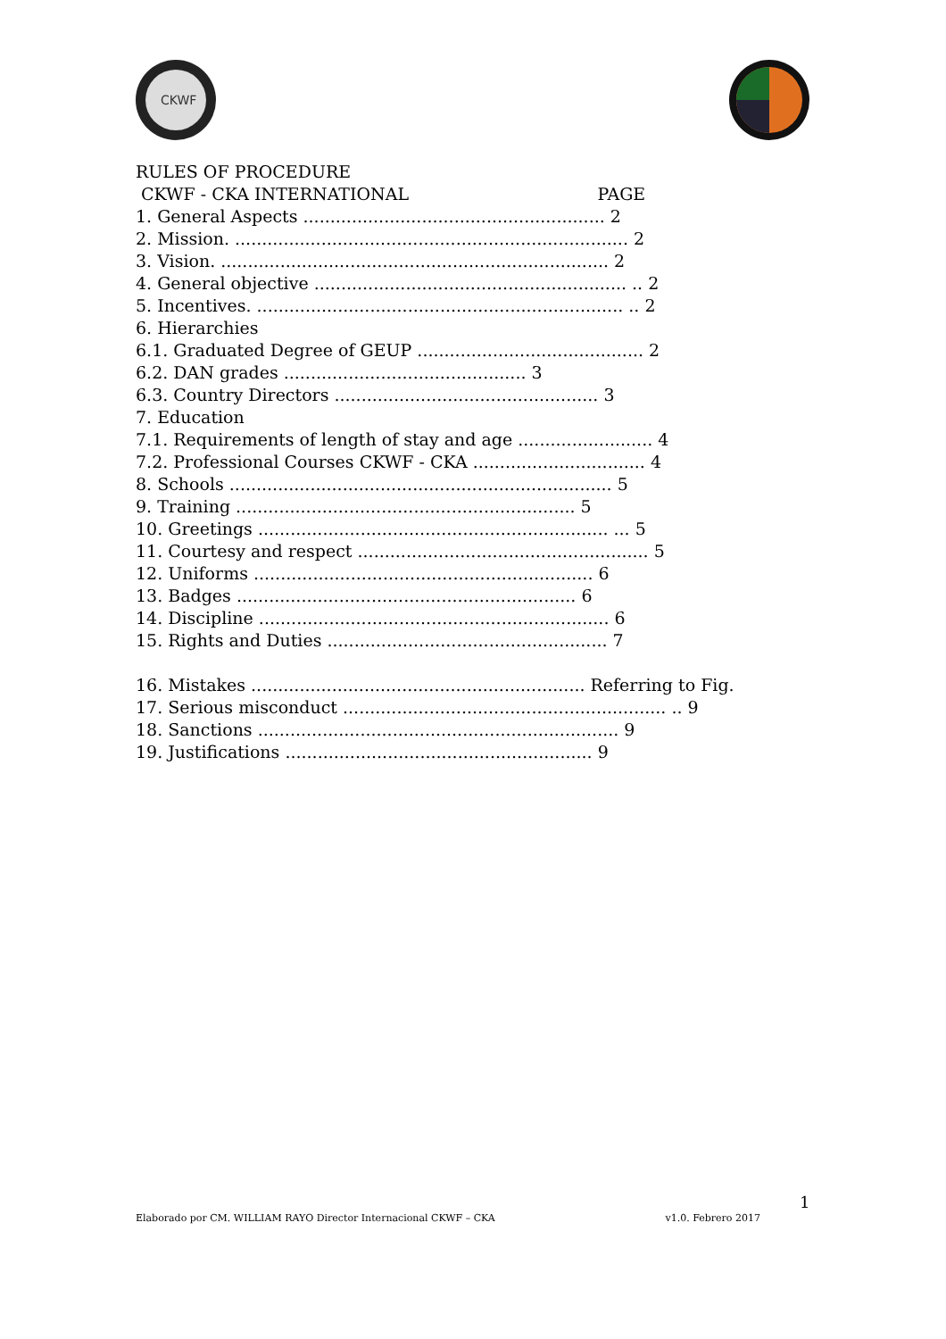CKWF
RULES OF PROCEDURE
CKWF - CKA INTERNATIONAL PAGE
1. General Aspects ........................................................ 2
2. Mission. ......................................................................... 2
3. Vision. ........................................................................ 2
4. General objective .......................................................... .. 2
5. Incentives. .................................................................... .. 2
6. Hierarchies
6.1. Graduated Degree of GEUP .......................................... 2
6.2. DAN grades ............................................. 3
6.3. Country Directors ................................................. 3
7. Education
7.1. Requirements of length of stay and age ......................... 4
7.2. Professional Courses CKWF - CKA ................................ 4
8. Schools ....................................................................... 5
9. Training ............................................................... 5
10. Greetings ................................................................. ... 5
11. Courtesy and respect ...................................................... 5
12. Uniforms ............................................................... 6
13. Badges ............................................................... 6
14. Discipline ................................................................. 6
15. Rights and Duties .................................................... 7
16. Mistakes .............................................................. Referring to Fig.
17. Serious misconduct ............................................................ .. 9
18. Sanctions ................................................................... 9
19. Justifications ......................................................... 9
1
Elaborado por CM. WILLIAM RAYO Director Internacional CKWF – CKA v1.0. Febrero 2017